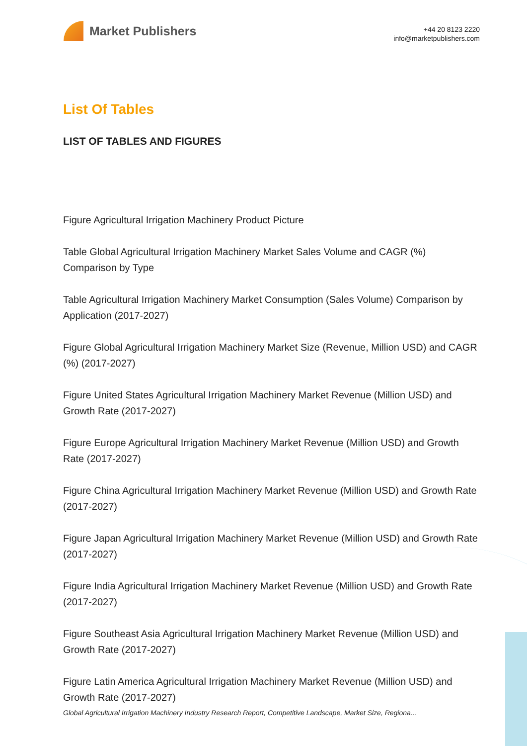Market Publishers
+44 20 8123 2220
info@marketpublishers.com
List Of Tables
LIST OF TABLES AND FIGURES
Figure Agricultural Irrigation Machinery Product Picture
Table Global Agricultural Irrigation Machinery Market Sales Volume and CAGR (%) Comparison by Type
Table Agricultural Irrigation Machinery Market Consumption (Sales Volume) Comparison by Application (2017-2027)
Figure Global Agricultural Irrigation Machinery Market Size (Revenue, Million USD) and CAGR (%) (2017-2027)
Figure United States Agricultural Irrigation Machinery Market Revenue (Million USD) and Growth Rate (2017-2027)
Figure Europe Agricultural Irrigation Machinery Market Revenue (Million USD) and Growth Rate (2017-2027)
Figure China Agricultural Irrigation Machinery Market Revenue (Million USD) and Growth Rate (2017-2027)
Figure Japan Agricultural Irrigation Machinery Market Revenue (Million USD) and Growth Rate (2017-2027)
Figure India Agricultural Irrigation Machinery Market Revenue (Million USD) and Growth Rate (2017-2027)
Figure Southeast Asia Agricultural Irrigation Machinery Market Revenue (Million USD) and Growth Rate (2017-2027)
Figure Latin America Agricultural Irrigation Machinery Market Revenue (Million USD) and Growth Rate (2017-2027)
Global Agricultural Irrigation Machinery Industry Research Report, Competitive Landscape, Market Size, Regiona...